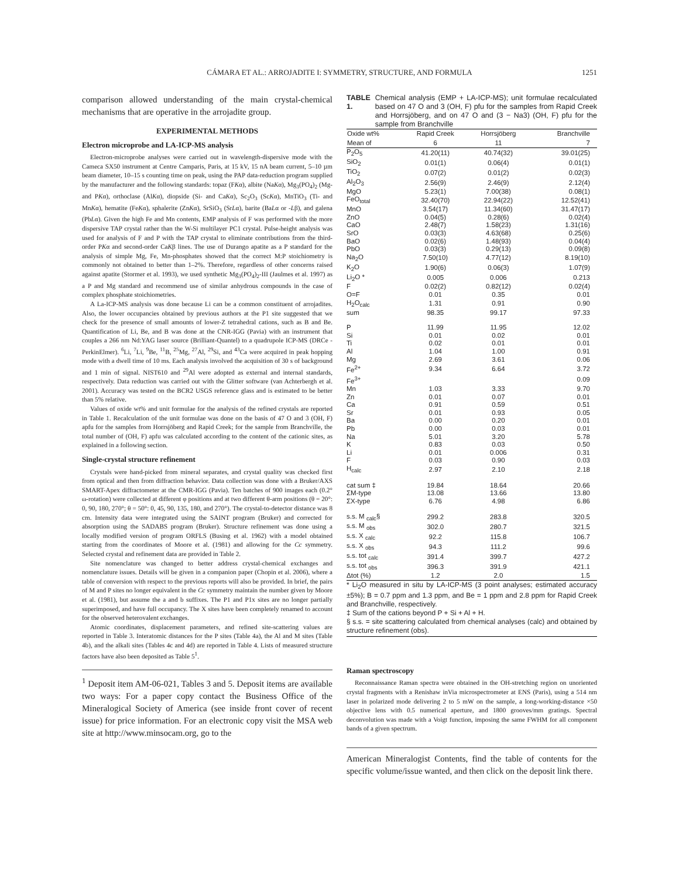CÁMARA ET AL.: ARROJADITE I: SYMMETRY, STRUCTURE, AND FORMULA 1251
comparison allowed understanding of the main crystal-chemical mechanisms that are operative in the arrojadite group.
EXPERIMENTAL METHODS
Electron microprobe and LA-ICP-MS analysis
Electron-microprobe analyses were carried out in wavelength-dispersive mode with the Cameca SX50 instrument at Centre Camparis, Paris, at 15 kV, 15 nA beam current, 5–10 µm beam diameter, 10–15 s counting time on peak, using the PAP data-reduction program supplied by the manufacturer and the following standards: topaz (FKα), albite (NaKα), Mg<sub>3</sub>(PO<sub>4</sub>)<sub>2</sub> (Mg- and PKα), orthoclase (AlKα), diopside (Si- and CaKα), Sc<sub>2</sub>O<sub>3</sub> (ScKα), MnTiO<sub>3</sub> (Ti- and MnKα), hematite (FeKα), sphalerite (ZnKα), SrSiO<sub>3</sub> (SrLα), barite (BaLα or -Lβ), and galena (PbLα). Given the high Fe and Mn contents, EMP analysis of F was performed with the more dispersive TAP crystal rather than the W-Si multilayer PC1 crystal. Pulse-height analysis was used for analysis of F and P with the TAP crystal to eliminate contributions from the third-order PKα and second-order CaKβ lines. The use of Durango apatite as a P standard for the analysis of simple Mg, Fe, Mn-phosphates showed that the correct M:P stoichiometry is commonly not obtained to better than 1–2%. Therefore, regardless of other concerns raised against apatite (Stormer et al. 1993), we used synthetic Mg<sub>3</sub>(PO<sub>4</sub>)<sub>2</sub>-III (Jaulmes et al. 1997) as a P and Mg standard and recommend use of similar anhydrous compounds in the case of complex phosphate stoichiometries.
A La-ICP-MS analysis was done because Li can be a common constituent of arrojadites. Also, the lower occupancies obtained by previous authors at the P1 site suggested that we check for the presence of small amounts of lower-Z tetrahedral cations, such as B and Be. Quantification of Li, Be, and B was done at the CNR-IGG (Pavia) with an instrument that couples a 266 nm Nd:YAG laser source (Brilliant-Quantel) to a quadrupole ICP-MS (DRCe - PerkinElmer). <sup>6</sup>Li, <sup>7</sup>Li, <sup>9</sup>Be, <sup>11</sup>B, <sup>25</sup>Mg, <sup>27</sup>Al, <sup>29</sup>Si, and <sup>43</sup>Ca were acquired in peak hopping mode with a dwell time of 10 ms. Each analysis involved the acquisition of 30 s of background and 1 min of signal. NIST610 and <sup>29</sup>Al were adopted as external and internal standards, respectively. Data reduction was carried out with the Glitter software (van Achterbergh et al. 2001). Accuracy was tested on the BCR2 USGS reference glass and is estimated to be better than 5% relative.
Values of oxide wt% and unit formulae for the analysis of the refined crystals are reported in Table 1. Recalculation of the unit formulae was done on the basis of 47 O and 3 (OH, F) apfu for the samples from Horrsjöberg and Rapid Creek; for the sample from Branchville, the total number of (OH, F) apfu was calculated according to the content of the cationic sites, as explained in a following section.
Single-crystal structure refinement
Crystals were hand-picked from mineral separates, and crystal quality was checked first from optical and then from diffraction behavior. Data collection was done with a Bruker/AXS SMART-Apex diffractometer at the CMR-IGG (Pavia). Ten batches of 900 images each (0.2° ω-rotation) were collected at different φ positions and at two different θ-arm positions (θ = 20°: 0, 90, 180, 270°; θ = 50°: 0, 45, 90, 135, 180, and 270°). The crystal-to-detector distance was 8 cm. Intensity data were integrated using the SAINT program (Bruker) and corrected for absorption using the SADABS program (Bruker). Structure refinement was done using a locally modified version of program ORFLS (Busing et al. 1962) with a model obtained starting from the coordinates of Moore et al. (1981) and allowing for the Cc symmetry. Selected crystal and refinement data are provided in Table 2.
Site nomenclature was changed to better address crystal-chemical exchanges and nomenclature issues. Details will be given in a companion paper (Chopin et al. 2006), where a table of conversion with respect to the previous reports will also be provided. In brief, the pairs of M and P sites no longer equivalent in the Cc symmetry maintain the number given by Moore et al. (1981), but assume the a and b suffixes. The P1 and P1x sites are no longer partially superimposed, and have full occupancy. The X sites have been completely renamed to account for the observed heterovalent exchanges.
Atomic coordinates, displacement parameters, and refined site-scattering values are reported in Table 3. Interatomic distances for the P sites (Table 4a), the Al and M sites (Table 4b), and the alkali sites (Tables 4c and 4d) are reported in Table 4. Lists of measured structure factors have also been deposited as Table 5<sup>1</sup>.
<sup>1</sup> Deposit item AM-06-021, Tables 3 and 5. Deposit items are available two ways: For a paper copy contact the Business Office of the Mineralogical Society of America (see inside front cover of recent issue) for price information. For an electronic copy visit the MSA web site at http://www.minsocam.org, go to the
TABLE 1. Chemical analysis (EMP + LA-ICP-MS); unit formulae recalculated based on 47 O and 3 (OH, F) pfu for the samples from Rapid Creek and Horrsjöberg, and on 47 O and (3 − Na3) (OH, F) pfu for the sample from Branchville
| Oxide wt% | Rapid Creek | Horrsjöberg | Branchville |
| --- | --- | --- | --- |
| Mean of | 6 | 11 | 7 |
| P<sub>2</sub>O<sub>5</sub> | 41.20(11) | 40.74(32) | 39.01(25) |
| SiO<sub>2</sub> | 0.01(1) | 0.06(4) | 0.01(1) |
| TiO<sub>2</sub> | 0.07(2) | 0.01(2) | 0.02(3) |
| Al<sub>2</sub>O<sub>3</sub> | 2.56(9) | 2.46(9) | 2.12(4) |
| MgO | 5.23(1) | 7.00(38) | 0.08(1) |
| FeO<sub>total</sub> | 32.40(70) | 22.94(22) | 12.52(41) |
| MnO | 3.54(17) | 11.34(60) | 31.47(17) |
| ZnO | 0.04(5) | 0.28(6) | 0.02(4) |
| CaO | 2.48(7) | 1.58(23) | 1.31(16) |
| SrO | 0.03(3) | 4.63(68) | 0.25(6) |
| BaO | 0.02(6) | 1.48(93) | 0.04(4) |
| PbO | 0.03(3) | 0.29(13) | 0.09(8) |
| Na<sub>2</sub>O | 7.50(10) | 4.77(12) | 8.19(10) |
| K<sub>2</sub>O | 1.90(6) | 0.06(3) | 1.07(9) |
| Li<sub>2</sub>O * | 0.005 | 0.006 | 0.213 |
| F | 0.02(2) | 0.82(12) | 0.02(4) |
| O=F | 0.01 | 0.35 | 0.01 |
| H<sub>2</sub>O<sub>calc</sub> | 1.31 | 0.91 | 0.90 |
| sum | 98.35 | 99.17 | 97.33 |
| P | 11.99 | 11.95 | 12.02 |
| Si | 0.01 | 0.02 | 0.01 |
| Ti | 0.02 | 0.01 | 0.01 |
| Al | 1.04 | 1.00 | 0.91 |
| Mg | 2.69 | 3.61 | 0.06 |
| Fe<sup>2+</sup> | 9.34 | 6.64 | 3.72 |
| Fe<sup>3+</sup> | | | 0.09 |
| Mn | 1.03 | 3.33 | 9.70 |
| Zn | 0.01 | 0.07 | 0.01 |
| Ca | 0.91 | 0.59 | 0.51 |
| Sr | 0.01 | 0.93 | 0.05 |
| Ba | 0.00 | 0.20 | 0.01 |
| Pb | 0.00 | 0.03 | 0.01 |
| Na | 5.01 | 3.20 | 5.78 |
| K | 0.83 | 0.03 | 0.50 |
| Li | 0.01 | 0.006 | 0.31 |
| F | 0.03 | 0.90 | 0.03 |
| H<sub>calc</sub> | 2.97 | 2.10 | 2.18 |
| cat sum ‡ | 19.84 | 18.64 | 20.66 |
| ΣM-type | 13.08 | 13.66 | 13.80 |
| ΣX-type | 6.76 | 4.98 | 6.86 |
| s.s. M <sub>calc</sub>§ | 299.2 | 283.8 | 320.5 |
| s.s. M <sub>obs</sub> | 302.0 | 280.7 | 321.5 |
| s.s. X <sub>calc</sub> | 92.2 | 115.8 | 106.7 |
| s.s. X <sub>obs</sub> | 94.3 | 111.2 | 99.6 |
| s.s. tot <sub>calc</sub> | 391.4 | 399.7 | 427.2 |
| s.s. tot <sub>obs</sub> | 396.3 | 391.9 | 421.1 |
| Δtot (%) | 1.2 | 2.0 | 1.5 |
* Li<sub>2</sub>O measured in situ by LA-ICP-MS (3 point analyses; estimated accuracy ±5%); B = 0.7 ppm and 1.3 ppm, and Be = 1 ppm and 2.8 ppm for Rapid Creek and Branchville, respectively.
‡ Sum of the cations beyond P + Si + Al + H.
§ s.s. = site scattering calculated from chemical analyses (calc) and obtained by structure refinement (obs).
Raman spectroscopy
Reconnaissance Raman spectra were obtained in the OH-stretching region on unoriented crystal fragments with a Renishaw inVia microspectrometer at ENS (Paris), using a 514 nm laser in polarized mode delivering 2 to 5 mW on the sample, a long-working-distance ×50 objective lens with 0.5 numerical aperture, and 1800 grooves/mm gratings. Spectral deconvolution was made with a Voigt function, imposing the same FWHM for all component bands of a given spectrum.
American Mineralogist Contents, find the table of contents for the specific volume/issue wanted, and then click on the deposit link there.